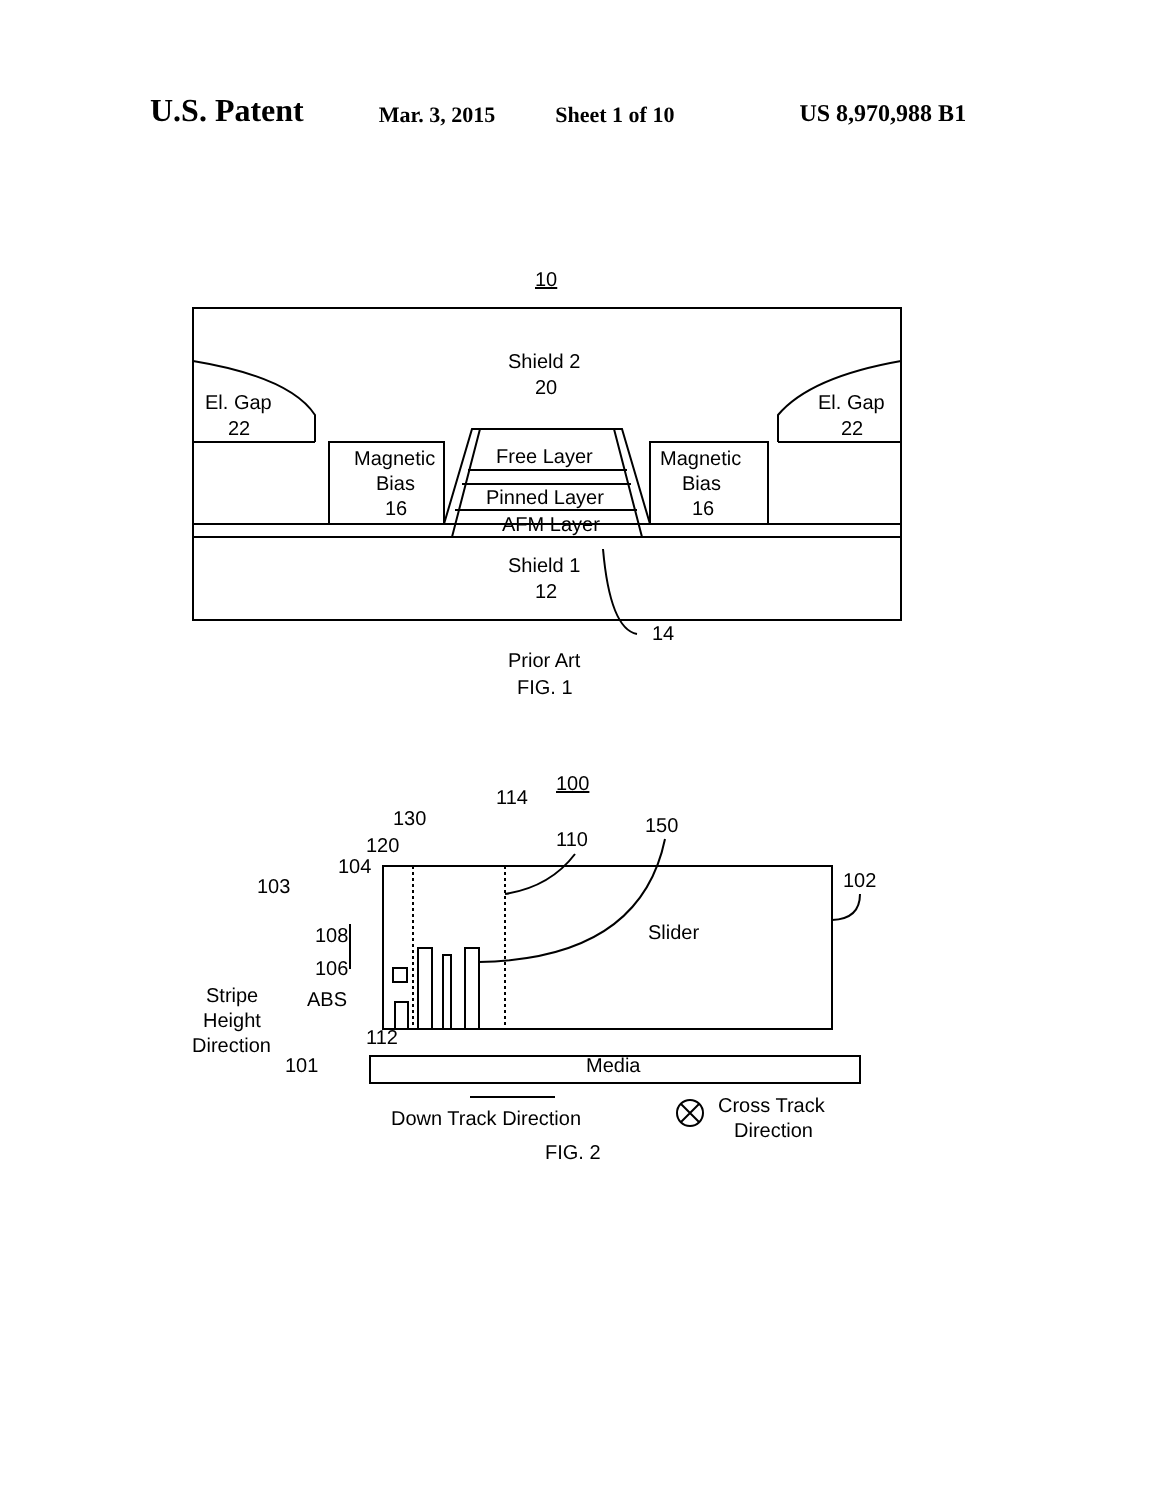U.S. Patent Mar. 3, 2015 Sheet 1 of 10 US 8,970,988 B1
10
Shield 2
20
El. Gap
22
El. Gap
22
Magnetic
Bias
16
Magnetic
Bias
16
Free Layer
Pinned Layer
AFM Layer
Shield 1
12
14
Prior Art
FIG. 1
100
114
130
120
110
150
104
103
102
Slider
108
106
Stripe
Height
Direction
ABS
112
101
Media
Down Track Direction
Cross Track
Direction
FIG. 2